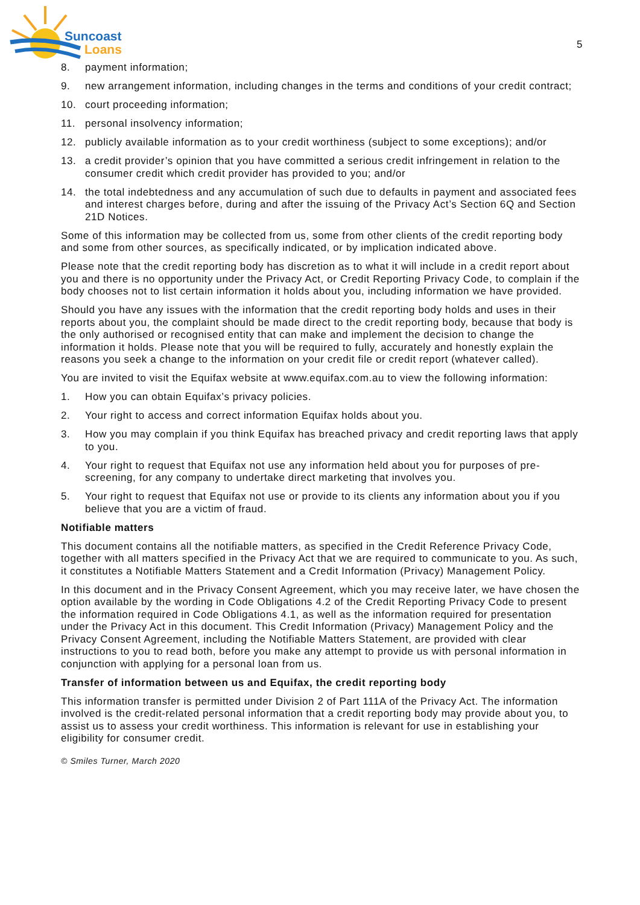Suncoast
Loans
5
8. payment information;
9. new arrangement information, including changes in the terms and conditions of your credit contract;
10. court proceeding information;
11. personal insolvency information;
12. publicly available information as to your credit worthiness (subject to some exceptions); and/or
13. a credit provider’s opinion that you have committed a serious credit infringement in relation to the consumer credit which credit provider has provided to you; and/or
14. the total indebtedness and any accumulation of such due to defaults in payment and associated fees and interest charges before, during and after the issuing of the Privacy Act’s Section 6Q and Section 21D Notices.
Some of this information may be collected from us, some from other clients of the credit reporting body and some from other sources, as specifically indicated, or by implication indicated above.
Please note that the credit reporting body has discretion as to what it will include in a credit report about you and there is no opportunity under the Privacy Act, or Credit Reporting Privacy Code, to complain if the body chooses not to list certain information it holds about you, including information we have provided.
Should you have any issues with the information that the credit reporting body holds and uses in their reports about you, the complaint should be made direct to the credit reporting body, because that body is the only authorised or recognised entity that can make and implement the decision to change the information it holds. Please note that you will be required to fully, accurately and honestly explain the reasons you seek a change to the information on your credit file or credit report (whatever called).
You are invited to visit the Equifax website at www.equifax.com.au to view the following information:
1. How you can obtain Equifax’s privacy policies.
2. Your right to access and correct information Equifax holds about you.
3. How you may complain if you think Equifax has breached privacy and credit reporting laws that apply to you.
4. Your right to request that Equifax not use any information held about you for purposes of pre-screening, for any company to undertake direct marketing that involves you.
5. Your right to request that Equifax not use or provide to its clients any information about you if you believe that you are a victim of fraud.
Notifiable matters
This document contains all the notifiable matters, as specified in the Credit Reference Privacy Code, together with all matters specified in the Privacy Act that we are required to communicate to you. As such, it constitutes a Notifiable Matters Statement and a Credit Information (Privacy) Management Policy.
In this document and in the Privacy Consent Agreement, which you may receive later, we have chosen the option available by the wording in Code Obligations 4.2 of the Credit Reporting Privacy Code to present the information required in Code Obligations 4.1, as well as the information required for presentation under the Privacy Act in this document. This Credit Information (Privacy) Management Policy and the Privacy Consent Agreement, including the Notifiable Matters Statement, are provided with clear instructions to you to read both, before you make any attempt to provide us with personal information in conjunction with applying for a personal loan from us.
Transfer of information between us and Equifax, the credit reporting body
This information transfer is permitted under Division 2 of Part 111A of the Privacy Act. The information involved is the credit-related personal information that a credit reporting body may provide about you, to assist us to assess your credit worthiness. This information is relevant for use in establishing your eligibility for consumer credit.
© Smiles Turner, March 2020